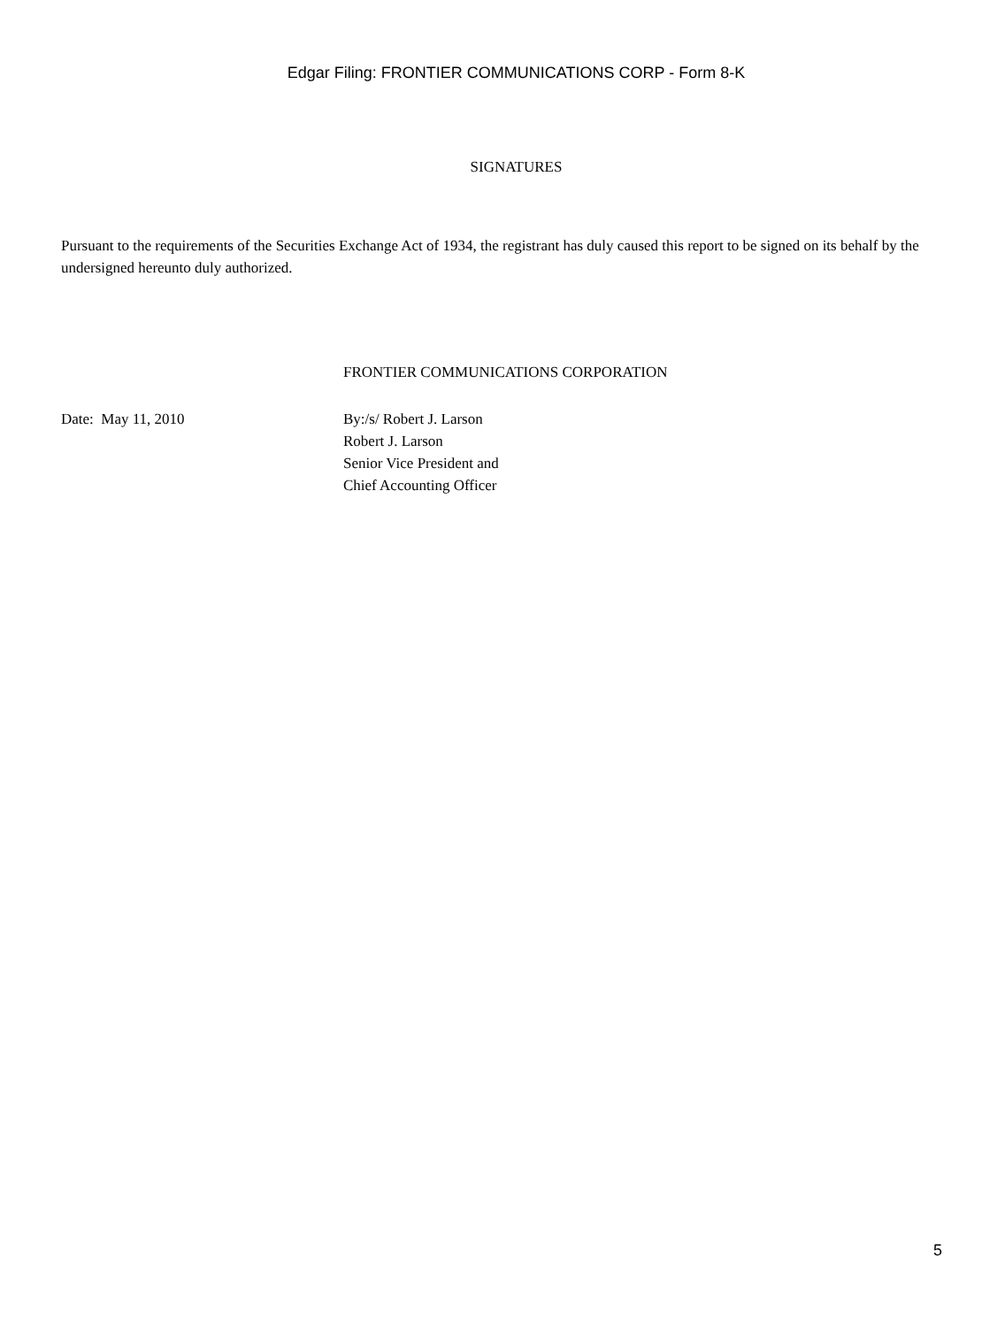Edgar Filing: FRONTIER COMMUNICATIONS CORP - Form 8-K
SIGNATURES
Pursuant to the requirements of the Securities Exchange Act of 1934, the registrant has duly caused this report to be signed on its behalf by the undersigned hereunto duly authorized.
FRONTIER COMMUNICATIONS CORPORATION
Date: May 11, 2010 By:/s/ Robert J. Larson
Robert J. Larson
Senior Vice President and
Chief Accounting Officer
5